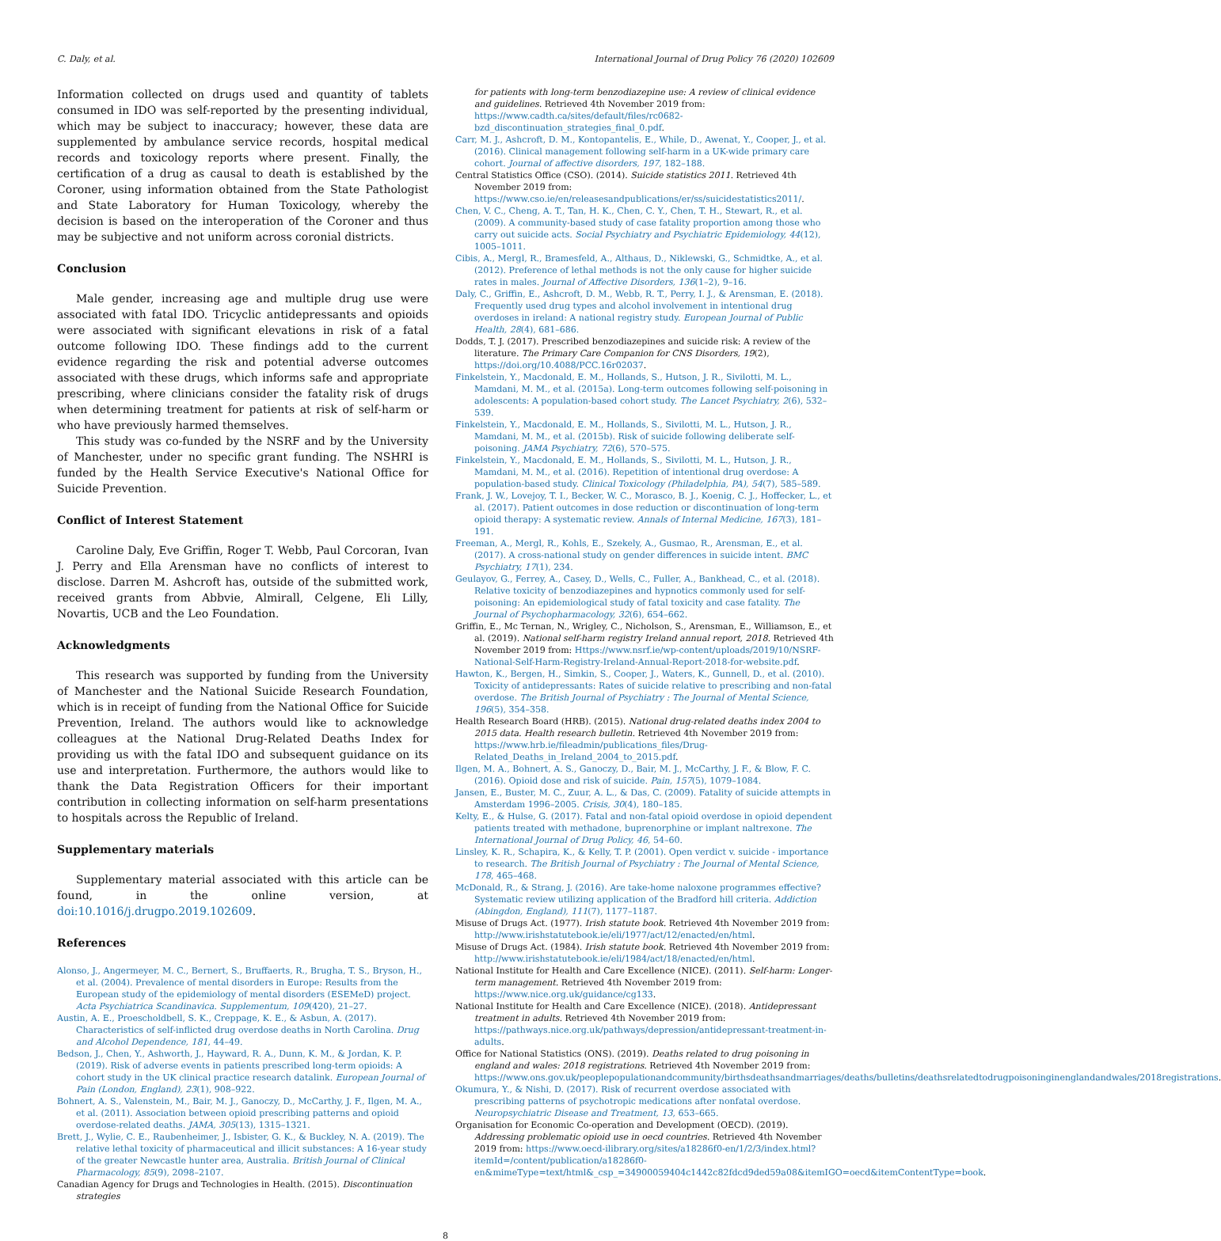C. Daly, et al. International Journal of Drug Policy 76 (2020) 102609
Information collected on drugs used and quantity of tablets consumed in IDO was self-reported by the presenting individual, which may be subject to inaccuracy; however, these data are supplemented by ambulance service records, hospital medical records and toxicology reports where present. Finally, the certification of a drug as causal to death is established by the Coroner, using information obtained from the State Pathologist and State Laboratory for Human Toxicology, whereby the decision is based on the interoperation of the Coroner and thus may be subjective and not uniform across coronial districts.
Conclusion
Male gender, increasing age and multiple drug use were associated with fatal IDO. Tricyclic antidepressants and opioids were associated with significant elevations in risk of a fatal outcome following IDO. These findings add to the current evidence regarding the risk and potential adverse outcomes associated with these drugs, which informs safe and appropriate prescribing, where clinicians consider the fatality risk of drugs when determining treatment for patients at risk of self-harm or who have previously harmed themselves.
This study was co-funded by the NSRF and by the University of Manchester, under no specific grant funding. The NSHRI is funded by the Health Service Executive's National Office for Suicide Prevention.
Conflict of Interest Statement
Caroline Daly, Eve Griffin, Roger T. Webb, Paul Corcoran, Ivan J. Perry and Ella Arensman have no conflicts of interest to disclose. Darren M. Ashcroft has, outside of the submitted work, received grants from Abbvie, Almirall, Celgene, Eli Lilly, Novartis, UCB and the Leo Foundation.
Acknowledgments
This research was supported by funding from the University of Manchester and the National Suicide Research Foundation, which is in receipt of funding from the National Office for Suicide Prevention, Ireland. The authors would like to acknowledge colleagues at the National Drug-Related Deaths Index for providing us with the fatal IDO and subsequent guidance on its use and interpretation. Furthermore, the authors would like to thank the Data Registration Officers for their important contribution in collecting information on self-harm presentations to hospitals across the Republic of Ireland.
Supplementary materials
Supplementary material associated with this article can be found, in the online version, at doi:10.1016/j.drugpo.2019.102609.
References
Alonso, J., Angermeyer, M. C., Bernert, S., Bruffaerts, R., Brugha, T. S., Bryson, H., et al. (2004). Prevalence of mental disorders in Europe: Results from the European study of the epidemiology of mental disorders (ESEMeD) project. Acta Psychiatrica Scandinavica. Supplementum, 109(420), 21–27.
Austin, A. E., Proescholdbell, S. K., Creppage, K. E., & Asbun, A. (2017). Characteristics of self-inflicted drug overdose deaths in North Carolina. Drug and Alcohol Dependence, 181, 44–49.
Bedson, J., Chen, Y., Ashworth, J., Hayward, R. A., Dunn, K. M., & Jordan, K. P. (2019). Risk of adverse events in patients prescribed long-term opioids: A cohort study in the UK clinical practice research datalink. European Journal of Pain (London, England), 23(1), 908–922.
Bohnert, A. S., Valenstein, M., Bair, M. J., Ganoczy, D., McCarthy, J. F., Ilgen, M. A., et al. (2011). Association between opioid prescribing patterns and opioid overdose-related deaths. JAMA, 305(13), 1315–1321.
Brett, J., Wylie, C. E., Raubenheimer, J., Isbister, G. K., & Buckley, N. A. (2019). The relative lethal toxicity of pharmaceutical and illicit substances: A 16-year study of the greater Newcastle hunter area, Australia. British Journal of Clinical Pharmacology, 85(9), 2098–2107.
Canadian Agency for Drugs and Technologies in Health. (2015). Discontinuation strategies
for patients with long-term benzodiazepine use: A review of clinical evidence and guidelines. Retrieved 4th November 2019 from: https://www.cadth.ca/sites/default/files/rc0682-bzd_discontinuation_strategies_final_0.pdf.
Carr, M. J., Ashcroft, D. M., Kontopantelis, E., While, D., Awenat, Y., Cooper, J., et al. (2016). Clinical management following self-harm in a UK-wide primary care cohort. Journal of affective disorders, 197, 182–188.
Central Statistics Office (CSO). (2014). Suicide statistics 2011. Retrieved 4th November 2019 from: https://www.cso.ie/en/releasesandpublications/er/ss/suicidestatistics2011/.
Chen, V. C., Cheng, A. T., Tan, H. K., Chen, C. Y., Chen, T. H., Stewart, R., et al. (2009). A community-based study of case fatality proportion among those who carry out suicide acts. Social Psychiatry and Psychiatric Epidemiology, 44(12), 1005–1011.
Cibis, A., Mergl, R., Bramesfeld, A., Althaus, D., Niklewski, G., Schmidtke, A., et al. (2012). Preference of lethal methods is not the only cause for higher suicide rates in males. Journal of Affective Disorders, 136(1–2), 9–16.
Daly, C., Griffin, E., Ashcroft, D. M., Webb, R. T., Perry, I. J., & Arensman, E. (2018). Frequently used drug types and alcohol involvement in intentional drug overdoses in ireland: A national registry study. European Journal of Public Health, 28(4), 681–686.
Dodds, T. J. (2017). Prescribed benzodiazepines and suicide risk: A review of the literature. The Primary Care Companion for CNS Disorders, 19(2), https://doi.org/10.4088/PCC.16r02037.
Finkelstein, Y., Macdonald, E. M., Hollands, S., Hutson, J. R., Sivilotti, M. L., Mamdani, M. M., et al. (2015a). Long-term outcomes following self-poisoning in adolescents: A population-based cohort study. The Lancet Psychiatry, 2(6), 532–539.
Finkelstein, Y., Macdonald, E. M., Hollands, S., Sivilotti, M. L., Hutson, J. R., Mamdani, M. M., et al. (2015b). Risk of suicide following deliberate self-poisoning. JAMA Psychiatry, 72(6), 570–575.
Finkelstein, Y., Macdonald, E. M., Hollands, S., Sivilotti, M. L., Hutson, J. R., Mamdani, M. M., et al. (2016). Repetition of intentional drug overdose: A population-based study. Clinical Toxicology (Philadelphia, PA), 54(7), 585–589.
Frank, J. W., Lovejoy, T. I., Becker, W. C., Morasco, B. J., Koenig, C. J., Hoffecker, L., et al. (2017). Patient outcomes in dose reduction or discontinuation of long-term opioid therapy: A systematic review. Annals of Internal Medicine, 167(3), 181–191.
Freeman, A., Mergl, R., Kohls, E., Szekely, A., Gusmao, R., Arensman, E., et al. (2017). A cross-national study on gender differences in suicide intent. BMC Psychiatry, 17(1), 234.
Geulayov, G., Ferrey, A., Casey, D., Wells, C., Fuller, A., Bankhead, C., et al. (2018). Relative toxicity of benzodiazepines and hypnotics commonly used for self-poisoning: An epidemiological study of fatal toxicity and case fatality. The Journal of Psychopharmacology, 32(6), 654–662.
Griffin, E., Mc Ternan, N., Wrigley, C., Nicholson, S., Arensman, E., Williamson, E., et al. (2019). National self-harm registry Ireland annual report, 2018. Retrieved 4th November 2019 from: Https://www.nsrf.ie/wp-content/uploads/2019/10/NSRF-National-Self-Harm-Registry-Ireland-Annual-Report-2018-for-website.pdf.
Hawton, K., Bergen, H., Simkin, S., Cooper, J., Waters, K., Gunnell, D., et al. (2010). Toxicity of antidepressants: Rates of suicide relative to prescribing and non-fatal overdose. The British Journal of Psychiatry : The Journal of Mental Science, 196(5), 354–358.
Health Research Board (HRB). (2015). National drug-related deaths index 2004 to 2015 data. Health research bulletin. Retrieved 4th November 2019 from: https://www.hrb.ie/fileadmin/publications_files/Drug-Related_Deaths_in_Ireland_2004_to_2015.pdf.
Ilgen, M. A., Bohnert, A. S., Ganoczy, D., Bair, M. J., McCarthy, J. F., & Blow, F. C. (2016). Opioid dose and risk of suicide. Pain, 157(5), 1079–1084.
Jansen, E., Buster, M. C., Zuur, A. L., & Das, C. (2009). Fatality of suicide attempts in Amsterdam 1996–2005. Crisis, 30(4), 180–185.
Kelty, E., & Hulse, G. (2017). Fatal and non-fatal opioid overdose in opioid dependent patients treated with methadone, buprenorphine or implant naltrexone. The International Journal of Drug Policy, 46, 54–60.
Linsley, K. R., Schapira, K., & Kelly, T. P. (2001). Open verdict v. suicide - importance to research. The British Journal of Psychiatry : The Journal of Mental Science, 178, 465–468.
McDonald, R., & Strang, J. (2016). Are take-home naloxone programmes effective? Systematic review utilizing application of the Bradford hill criteria. Addiction (Abingdon, England), 111(7), 1177–1187.
Misuse of Drugs Act. (1977). Irish statute book. Retrieved 4th November 2019 from: http://www.irishstatutebook.ie/eli/1977/act/12/enacted/en/html.
Misuse of Drugs Act. (1984). Irish statute book. Retrieved 4th November 2019 from: http://www.irishstatutebook.ie/eli/1984/act/18/enacted/en/html.
National Institute for Health and Care Excellence (NICE). (2011). Self-harm: Longer-term management. Retrieved 4th November 2019 from: https://www.nice.org.uk/guidance/cg133.
National Institute for Health and Care Excellence (NICE). (2018). Antidepressant treatment in adults. Retrieved 4th November 2019 from: https://pathways.nice.org.uk/pathways/depression/antidepressant-treatment-in-adults.
Office for National Statistics (ONS). (2019). Deaths related to drug poisoning in england and wales: 2018 registrations. Retrieved 4th November 2019 from: https://www.ons.gov.uk/peoplepopulationandcommunity/birthsdeathsandmarriages/deaths/bulletins/deathsrelatedtodrugpoisoninginenglandandwales/2018registrations.
Okumura, Y., & Nishi, D. (2017). Risk of recurrent overdose associated with prescribing patterns of psychotropic medications after nonfatal overdose. Neuropsychiatric Disease and Treatment, 13, 653–665.
Organisation for Economic Co-operation and Development (OECD). (2019). Addressing problematic opioid use in oecd countries. Retrieved 4th November 2019 from: https://www.oecd-ilibrary.org/sites/a18286f0-en/1/2/3/index.html?itemId=/content/publication/a18286f0-en&mimeType=text/html&_csp_=34900059404c1442c82fdcd9ded59a08&itemIGO=oecd&itemContentType=book.
8